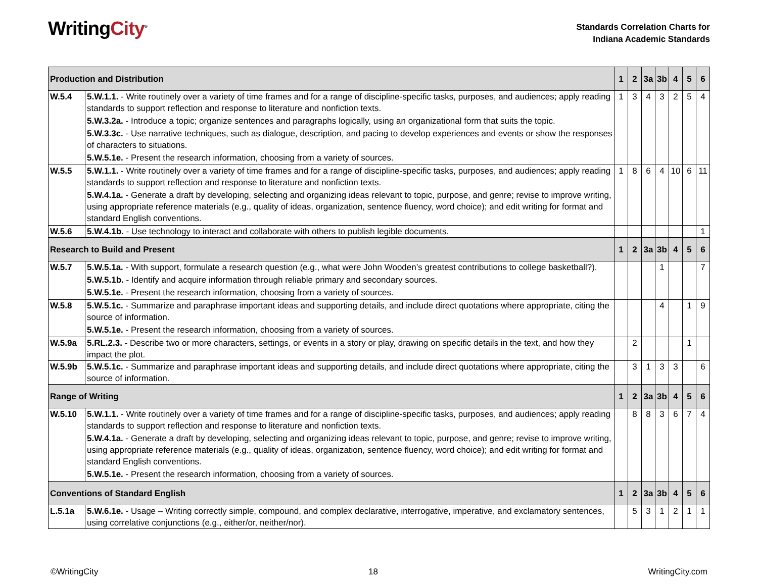WritingCity<sup>®</sup>
Standards Correlation Charts for
Indiana Academic Standards
| Production and Distribution | | 1 | 2 | 3a | 3b | 4 | 5 | 6 |
| --- | --- | --- | --- | --- | --- | --- | --- | --- |
| W.5.4 | 5.W.1.1. - Write routinely over a variety of time frames and for a range of discipline-specific tasks, purposes, and audiences; apply reading standards to support reflection and response to literature and nonfiction texts. 5.W.3.2a. - Introduce a topic; organize sentences and paragraphs logically, using an organizational form that suits the topic. 5.W.3.3c. - Use narrative techniques, such as dialogue, description, and pacing to develop experiences and events or show the responses of characters to situations. 5.W.5.1e. - Present the research information, choosing from a variety of sources. | 1 | 3 | 4 | 3 | 2 | 5 | 4 |
| W.5.5 | 5.W.1.1. - Write routinely over a variety of time frames and for a range of discipline-specific tasks, purposes, and audiences; apply reading standards to support reflection and response to literature and nonfiction texts. 5.W.4.1a. - Generate a draft by developing, selecting and organizing ideas relevant to topic, purpose, and genre; revise to improve writing, using appropriate reference materials (e.g., quality of ideas, organization, sentence fluency, word choice); and edit writing for format and standard English conventions. | 1 | 8 | 6 | 4 | 10 | 6 | 11 |
| W.5.6 | 5.W.4.1b. - Use technology to interact and collaborate with others to publish legible documents. | | | | | | | 1 |
| Research to Build and Present | | 1 | 2 | 3a | 3b | 4 | 5 | 6 |
| W.5.7 | 5.W.5.1a. - With support, formulate a research question (e.g., what were John Wooden’s greatest contributions to college basketball?). 5.W.5.1b. - Identify and acquire information through reliable primary and secondary sources. 5.W.5.1e. - Present the research information, choosing from a variety of sources. | | | | 1 | | | 7 |
| W.5.8 | 5.W.5.1c. - Summarize and paraphrase important ideas and supporting details, and include direct quotations where appropriate, citing the source of information. 5.W.5.1e. - Present the research information, choosing from a variety of sources. | | | | 4 | | 1 | 9 |
| W.5.9a | 5.RL.2.3. - Describe two or more characters, settings, or events in a story or play, drawing on specific details in the text, and how they impact the plot. | | 2 | | | | 1 | |
| W.5.9b | 5.W.5.1c. - Summarize and paraphrase important ideas and supporting details, and include direct quotations where appropriate, citing the source of information. | | 3 | 1 | 3 | 3 | | 6 |
| Range of Writing | | 1 | 2 | 3a | 3b | 4 | 5 | 6 |
| W.5.10 | 5.W.1.1. - Write routinely over a variety of time frames and for a range of discipline-specific tasks, purposes, and audiences; apply reading standards to support reflection and response to literature and nonfiction texts. 5.W.4.1a. - Generate a draft by developing, selecting and organizing ideas relevant to topic, purpose, and genre; revise to improve writing, using appropriate reference materials (e.g., quality of ideas, organization, sentence fluency, word choice); and edit writing for format and standard English conventions. 5.W.5.1e. - Present the research information, choosing from a variety of sources. | | 8 | 8 | 3 | 6 | 7 | 4 |
| Conventions of Standard English | | 1 | 2 | 3a | 3b | 4 | 5 | 6 |
| L.5.1a | 5.W.6.1e. - Usage – Writing correctly simple, compound, and complex declarative, interrogative, imperative, and exclamatory sentences, using correlative conjunctions (e.g., either/or, neither/nor). | | 5 | 3 | 1 | 2 | 1 | 1 |
©WritingCity 18 WritingCity.com